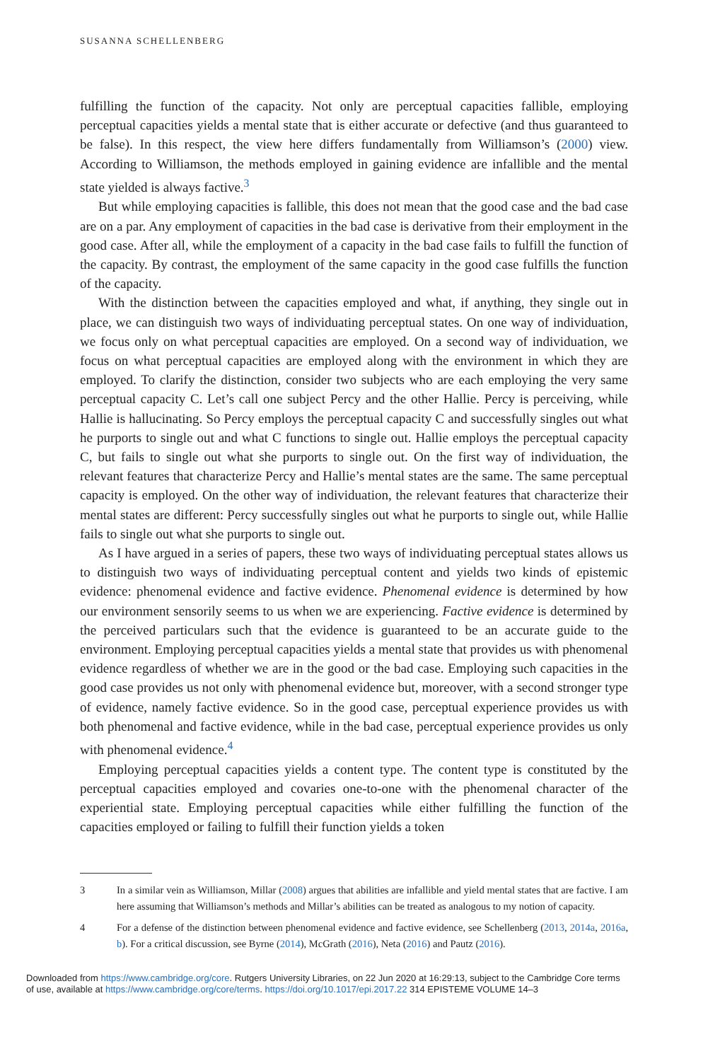SUSANNA SCHELLENBERG
fulfilling the function of the capacity. Not only are perceptual capacities fallible, employing perceptual capacities yields a mental state that is either accurate or defective (and thus guaranteed to be false). In this respect, the view here differs fundamentally from Williamson’s (2000) view. According to Williamson, the methods employed in gaining evidence are infallible and the mental state yielded is always factive.<sup>3</sup>
But while employing capacities is fallible, this does not mean that the good case and the bad case are on a par. Any employment of capacities in the bad case is derivative from their employment in the good case. After all, while the employment of a capacity in the bad case fails to fulfill the function of the capacity. By contrast, the employment of the same capacity in the good case fulfills the function of the capacity.
With the distinction between the capacities employed and what, if anything, they single out in place, we can distinguish two ways of individuating perceptual states. On one way of individuation, we focus only on what perceptual capacities are employed. On a second way of individuation, we focus on what perceptual capacities are employed along with the environment in which they are employed. To clarify the distinction, consider two subjects who are each employing the very same perceptual capacity C. Let’s call one subject Percy and the other Hallie. Percy is perceiving, while Hallie is hallucinating. So Percy employs the perceptual capacity C and successfully singles out what he purports to single out and what C functions to single out. Hallie employs the perceptual capacity C, but fails to single out what she purports to single out. On the first way of individuation, the relevant features that characterize Percy and Hallie’s mental states are the same. The same perceptual capacity is employed. On the other way of individuation, the relevant features that characterize their mental states are different: Percy successfully singles out what he purports to single out, while Hallie fails to single out what she purports to single out.
As I have argued in a series of papers, these two ways of individuating perceptual states allows us to distinguish two ways of individuating perceptual content and yields two kinds of epistemic evidence: phenomenal evidence and factive evidence. Phenomenal evidence is determined by how our environment sensorily seems to us when we are experiencing. Factive evidence is determined by the perceived particulars such that the evidence is guaranteed to be an accurate guide to the environment. Employing perceptual capacities yields a mental state that provides us with phenomenal evidence regardless of whether we are in the good or the bad case. Employing such capacities in the good case provides us not only with phenomenal evidence but, moreover, with a second stronger type of evidence, namely factive evidence. So in the good case, perceptual experience provides us with both phenomenal and factive evidence, while in the bad case, perceptual experience provides us only with phenomenal evidence.<sup>4</sup>
Employing perceptual capacities yields a content type. The content type is constituted by the perceptual capacities employed and covaries one-to-one with the phenomenal character of the experiential state. Employing perceptual capacities while either fulfilling the function of the capacities employed or failing to fulfill their function yields a token
3 In a similar vein as Williamson, Millar (2008) argues that abilities are infallible and yield mental states that are factive. I am here assuming that Williamson’s methods and Millar’s abilities can be treated as analogous to my notion of capacity.
4 For a defense of the distinction between phenomenal evidence and factive evidence, see Schellenberg (2013, 2014a, 2016a, b). For a critical discussion, see Byrne (2014), McGrath (2016), Neta (2016) and Pautz (2016).
Downloaded from https://www.cambridge.org/core. Rutgers University Libraries, on 22 Jun 2020 at 16:29:13, subject to the Cambridge Core terms
of use, available at https://www.cambridge.org/core/terms. https://doi.org/10.1017/epi.2017.22 314 EPISTEME VOLUME 14–3